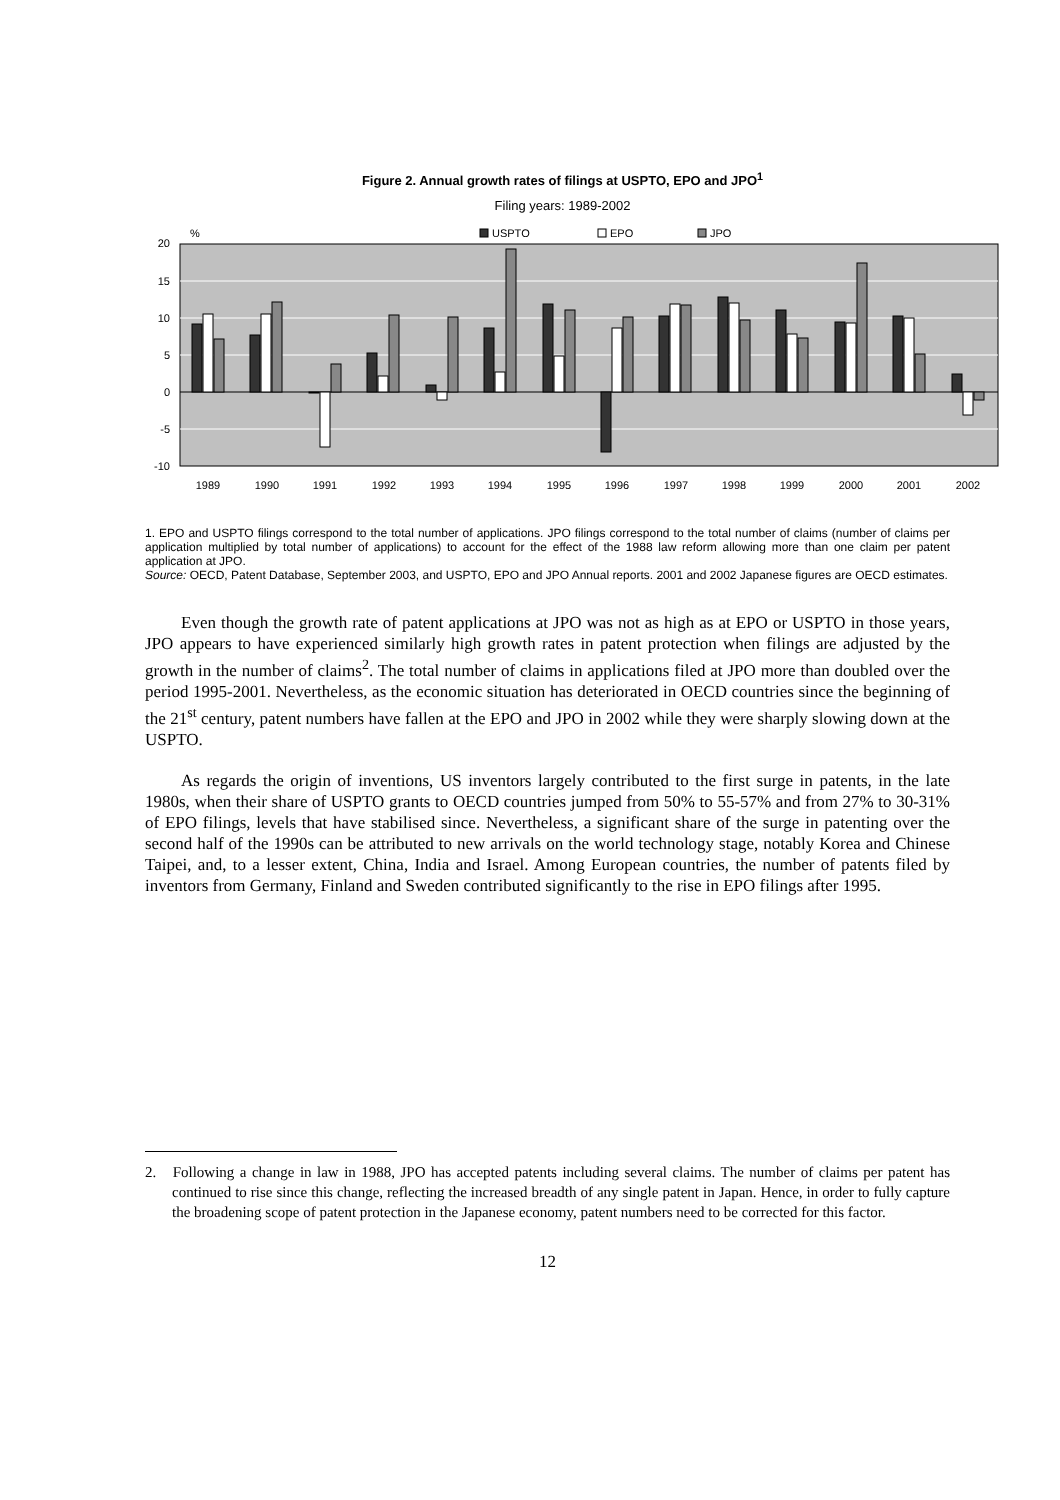Figure 2. Annual growth rates of filings at USPTO, EPO and JPO<sup>1</sup>
Filing years: 1989-2002
%
USPTO
EPO
JPO
20
15
10
5
0
-5
-10
1989
1990
1991
1992
1993
1994
1995
1996
1997
1998
1999
2000
2001
2002
1. EPO and USPTO filings correspond to the total number of applications. JPO filings correspond to the total number of claims (number of claims per application multiplied by total number of applications) to account for the effect of the 1988 law reform allowing more than one claim per patent application at JPO.
Source: OECD, Patent Database, September 2003, and USPTO, EPO and JPO Annual reports. 2001 and 2002 Japanese figures are OECD estimates.
Even though the growth rate of patent applications at JPO was not as high as at EPO or USPTO in those years, JPO appears to have experienced similarly high growth rates in patent protection when filings are adjusted by the growth in the number of claims<sup>2</sup>. The total number of claims in applications filed at JPO more than doubled over the period 1995-2001. Nevertheless, as the economic situation has deteriorated in OECD countries since the beginning of the 21<sup>st</sup> century, patent numbers have fallen at the EPO and JPO in 2002 while they were sharply slowing down at the USPTO.
As regards the origin of inventions, US inventors largely contributed to the first surge in patents, in the late 1980s, when their share of USPTO grants to OECD countries jumped from 50% to 55-57% and from 27% to 30-31% of EPO filings, levels that have stabilised since. Nevertheless, a significant share of the surge in patenting over the second half of the 1990s can be attributed to new arrivals on the world technology stage, notably Korea and Chinese Taipei, and, to a lesser extent, China, India and Israel. Among European countries, the number of patents filed by inventors from Germany, Finland and Sweden contributed significantly to the rise in EPO filings after 1995.
2. Following a change in law in 1988, JPO has accepted patents including several claims. The number of claims per patent has continued to rise since this change, reflecting the increased breadth of any single patent in Japan. Hence, in order to fully capture the broadening scope of patent protection in the Japanese economy, patent numbers need to be corrected for this factor.
12